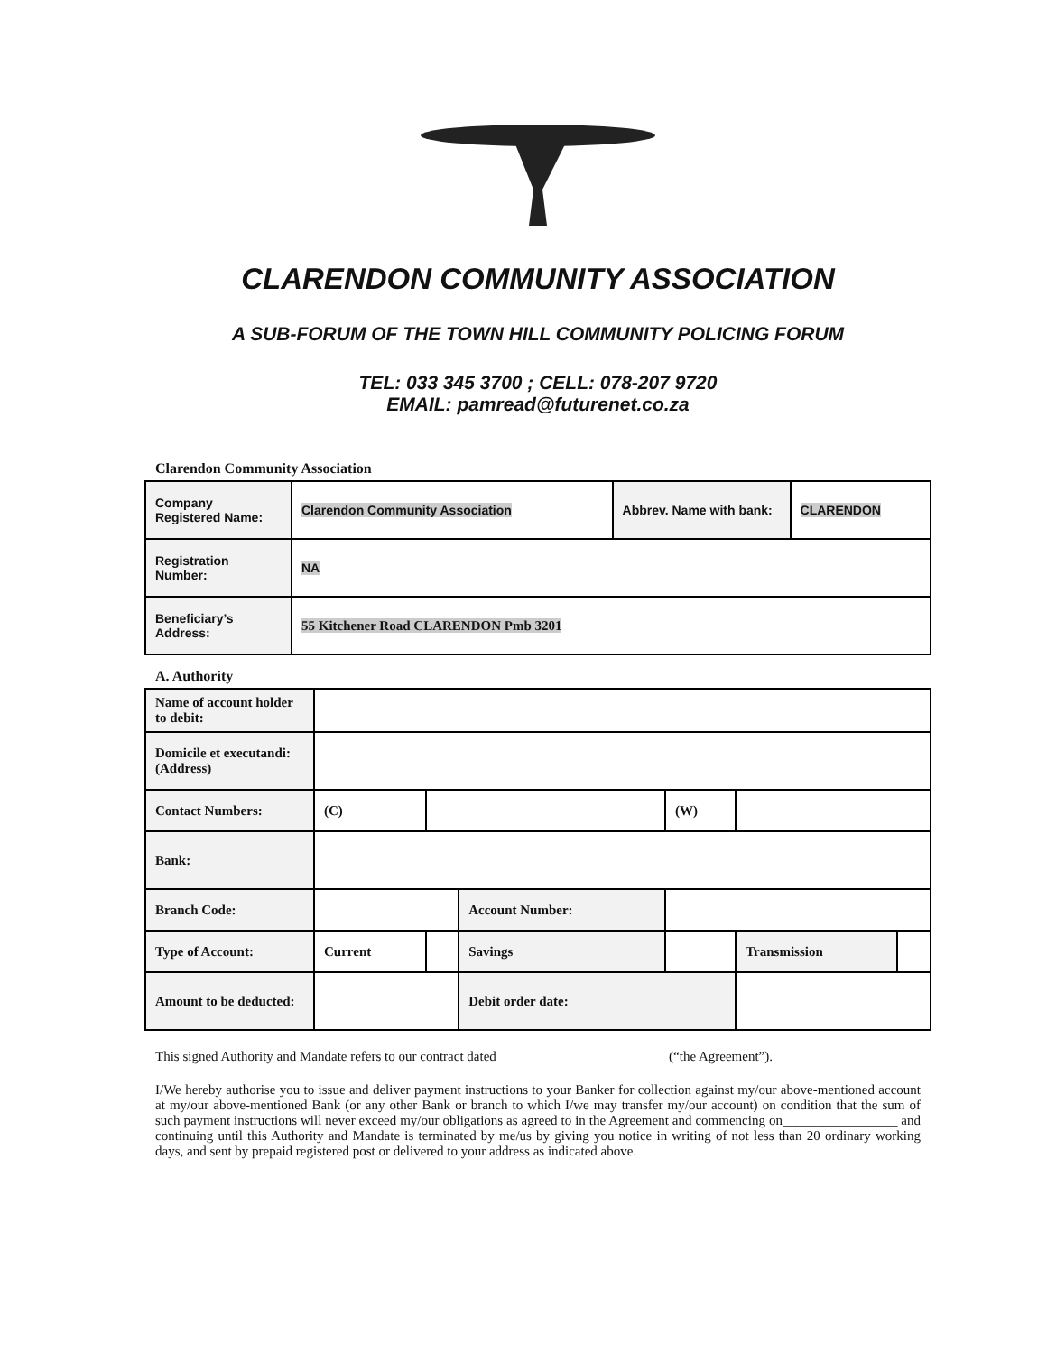CLARENDON COMMUNITY ASSOCIATION
A SUB-FORUM OF THE TOWN HILL COMMUNITY POLICING FORUM
TEL: 033 345 3700 ; CELL: 078-207 9720
EMAIL: pamread@futurenet.co.za
Clarendon Community Association
| Company Registered Name: | Clarendon Community Association | Abbrev. Name with bank: | CLARENDON |
| Registration Number: | NA | | |
| Beneficiary’s Address: | 55 Kitchener Road CLARENDON Pmb 3201 | | |
A. Authority
| Name of account holder to debit: | | | | | | |
| Domicile et executandi: (Address) | | | | | | |
| Contact Numbers: | (C) | | | (W) | | |
| Bank: | | | | | | |
| Branch Code: | | | Account Number: | | | |
| Type of Account: | Current | | Savings | | Transmission | |
| Amount to be deducted: | | | Debit order date: | | | |
This signed Authority and Mandate refers to our contract dated_________________________ (“the Agreement”).
I/We hereby authorise you to issue and deliver payment instructions to your Banker for collection against my/our above-mentioned account at my/our above-mentioned Bank (or any other Bank or branch to which I/we may transfer my/our account) on condition that the sum of such payment instructions will never exceed my/our obligations as agreed to in the Agreement and commencing on_________________ and continuing until this Authority and Mandate is terminated by me/us by giving you notice in writing of not less than 20 ordinary working days, and sent by prepaid registered post or delivered to your address as indicated above.